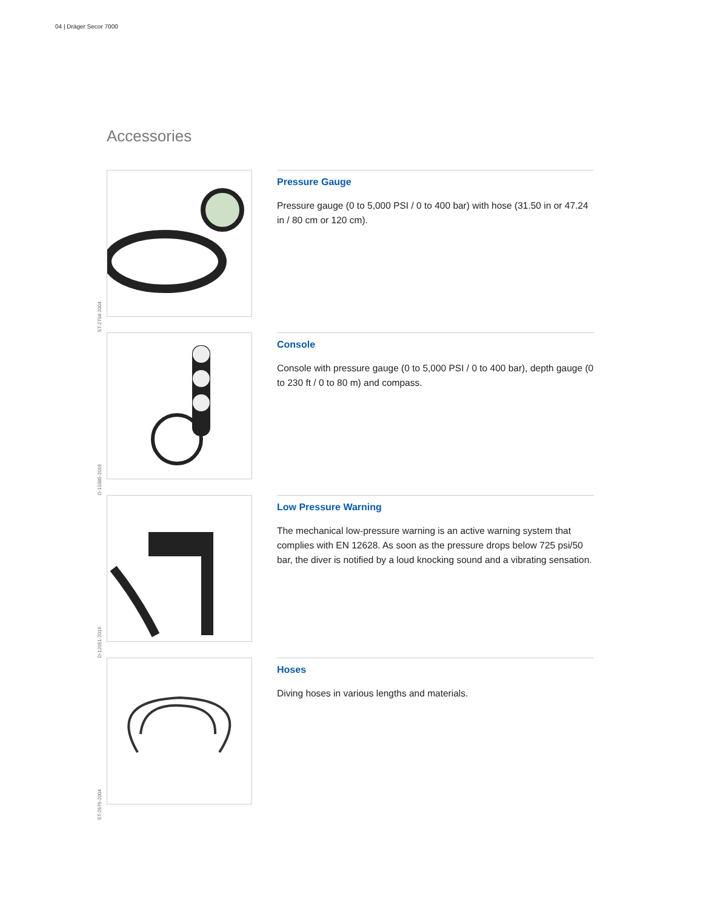04 | Dräger Secor 7000
Accessories
ST-2704-2004
Pressure Gauge
Pressure gauge (0 to 5,000 PSI / 0 to 400 bar) with hose (31.50 in or 47.24 in / 80 cm or 120 cm).
D-10385-2016
Console
Console with pressure gauge (0 to 5,000 PSI / 0 to 400 bar), depth gauge (0 to 230 ft / 0 to 80 m) and compass.
D-12051-2016
Low Pressure Warning
The mechanical low-pressure warning is an active warning system that complies with EN 12628. As soon as the pressure drops below 725 psi/50 bar, the diver is notified by a loud knocking sound and a vibrating sensation.
ST-2676-2004
Hoses
Diving hoses in various lengths and materials.